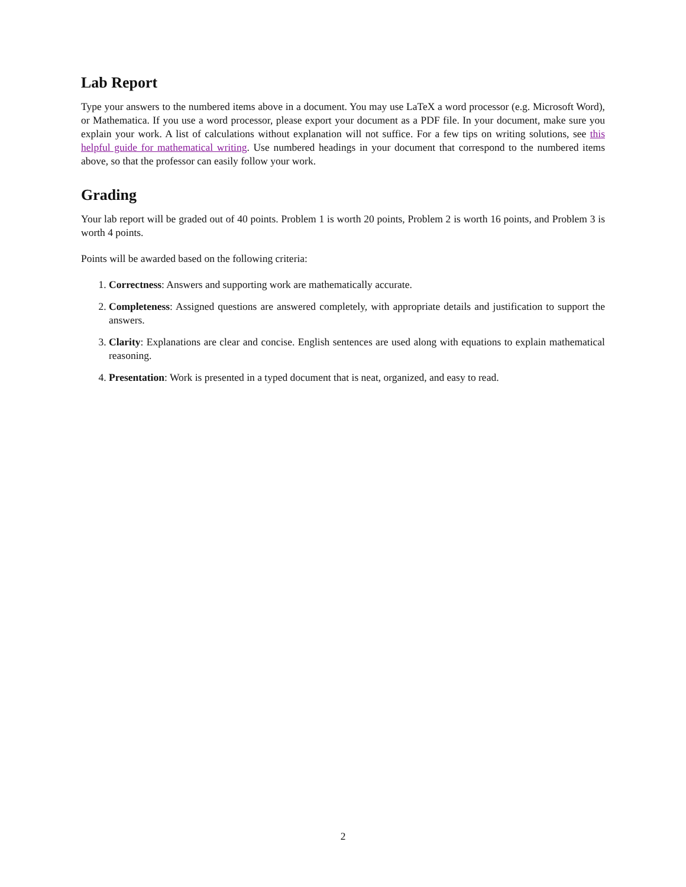Lab Report
Type your answers to the numbered items above in a document. You may use LaTeX a word processor (e.g. Microsoft Word), or Mathematica. If you use a word processor, please export your document as a PDF file. In your document, make sure you explain your work. A list of calculations without explanation will not suffice. For a few tips on writing solutions, see this helpful guide for mathematical writing. Use numbered headings in your document that correspond to the numbered items above, so that the professor can easily follow your work.
Grading
Your lab report will be graded out of 40 points. Problem 1 is worth 20 points, Problem 2 is worth 16 points, and Problem 3 is worth 4 points.
Points will be awarded based on the following criteria:
1. Correctness: Answers and supporting work are mathematically accurate.
2. Completeness: Assigned questions are answered completely, with appropriate details and justification to support the answers.
3. Clarity: Explanations are clear and concise. English sentences are used along with equations to explain mathematical reasoning.
4. Presentation: Work is presented in a typed document that is neat, organized, and easy to read.
2